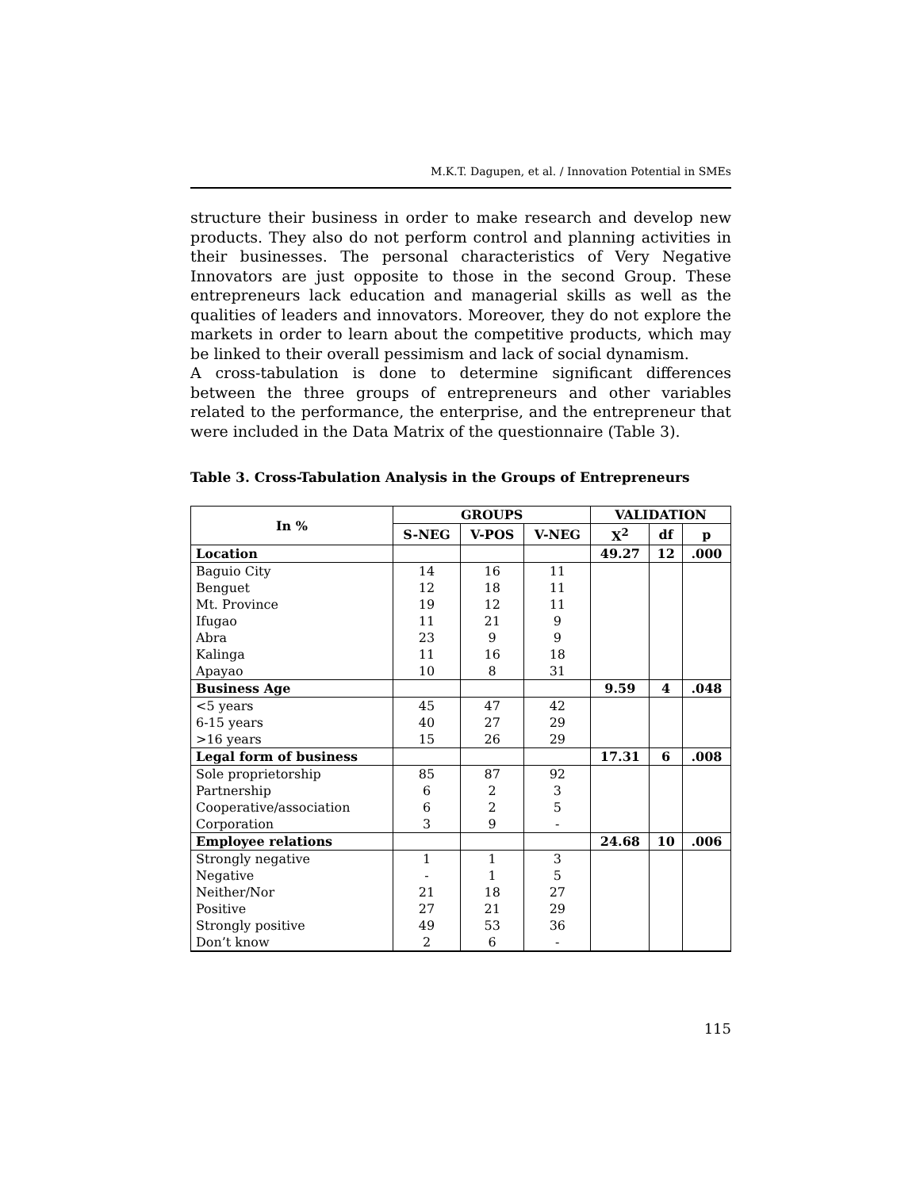M.K.T. Dagupen, et al. / Innovation Potential in SMEs
structure their business in order to make research and develop new products. They also do not perform control and planning activities in their businesses. The personal characteristics of Very Negative Innovators are just opposite to those in the second Group. These entrepreneurs lack education and managerial skills as well as the qualities of leaders and innovators. Moreover, they do not explore the markets in order to learn about the competitive products, which may be linked to their overall pessimism and lack of social dynamism.
A cross-tabulation is done to determine significant differences between the three groups of entrepreneurs and other variables related to the performance, the enterprise, and the entrepreneur that were included in the Data Matrix of the questionnaire (Table 3).
Table 3. Cross-Tabulation Analysis in the Groups of Entrepreneurs
| In % | GROUPS | | | VALIDATION | | |
| --- | --- | --- | --- | --- | --- | --- |
| | S-NEG | V-POS | V-NEG | X<sup>2</sup> | df | p |
| Location | | | | 49.27 | 12 | .000 |
| Baguio City | 14 | 16 | 11 | | | |
| Benguet | 12 | 18 | 11 | | | |
| Mt. Province | 19 | 12 | 11 | | | |
| Ifugao | 11 | 21 | 9 | | | |
| Abra | 23 | 9 | 9 | | | |
| Kalinga | 11 | 16 | 18 | | | |
| Apayao | 10 | 8 | 31 | | | |
| Business Age | | | | 9.59 | 4 | .048 |
| <5 years | 45 | 47 | 42 | | | |
| 6-15 years | 40 | 27 | 29 | | | |
| >16 years | 15 | 26 | 29 | | | |
| Legal form of business | | | | 17.31 | 6 | .008 |
| Sole proprietorship | 85 | 87 | 92 | | | |
| Partnership | 6 | 2 | 3 | | | |
| Cooperative/association | 6 | 2 | 5 | | | |
| Corporation | 3 | 9 | - | | | |
| Employee relations | | | | 24.68 | 10 | .006 |
| Strongly negative | 1 | 1 | 3 | | | |
| Negative | - | 1 | 5 | | | |
| Neither/Nor | 21 | 18 | 27 | | | |
| Positive | 27 | 21 | 29 | | | |
| Strongly positive | 49 | 53 | 36 | | | |
| Don’t know | 2 | 6 | - | | | |
115